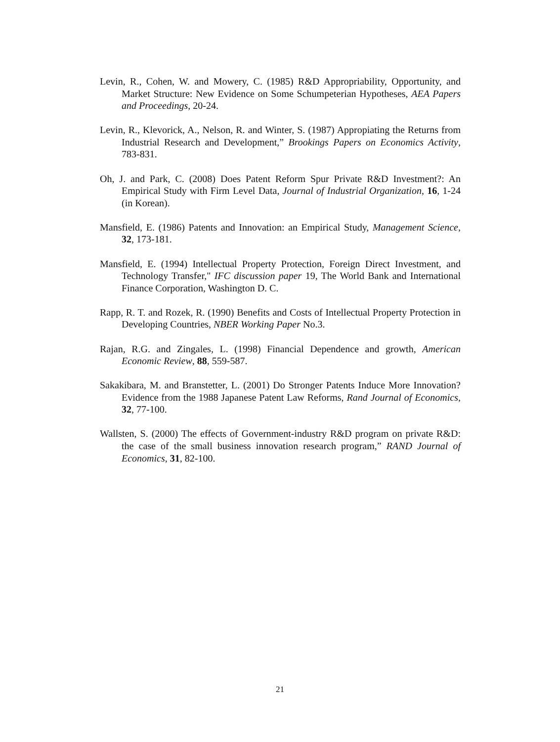Levin, R., Cohen, W. and Mowery, C. (1985) R&D Appropriability, Opportunity, and Market Structure: New Evidence on Some Schumpeterian Hypotheses, AEA Papers and Proceedings, 20-24.
Levin, R., Klevorick, A., Nelson, R. and Winter, S. (1987) Appropiating the Returns from Industrial Research and Development,” Brookings Papers on Economics Activity, 783-831.
Oh, J. and Park, C. (2008) Does Patent Reform Spur Private R&D Investment?: An Empirical Study with Firm Level Data, Journal of Industrial Organization, 16, 1-24 (in Korean).
Mansfield, E. (1986) Patents and Innovation: an Empirical Study, Management Science, 32, 173-181.
Mansfield, E. (1994) Intellectual Property Protection, Foreign Direct Investment, and Technology Transfer," IFC discussion paper 19, The World Bank and International Finance Corporation, Washington D. C.
Rapp, R. T. and Rozek, R. (1990) Benefits and Costs of Intellectual Property Protection in Developing Countries, NBER Working Paper No.3.
Rajan, R.G. and Zingales, L. (1998) Financial Dependence and growth, American Economic Review, 88, 559-587.
Sakakibara, M. and Branstetter, L. (2001) Do Stronger Patents Induce More Innovation? Evidence from the 1988 Japanese Patent Law Reforms, Rand Journal of Economics, 32, 77-100.
Wallsten, S. (2000) The effects of Government-industry R&D program on private R&D: the case of the small business innovation research program,” RAND Journal of Economics, 31, 82-100.
21